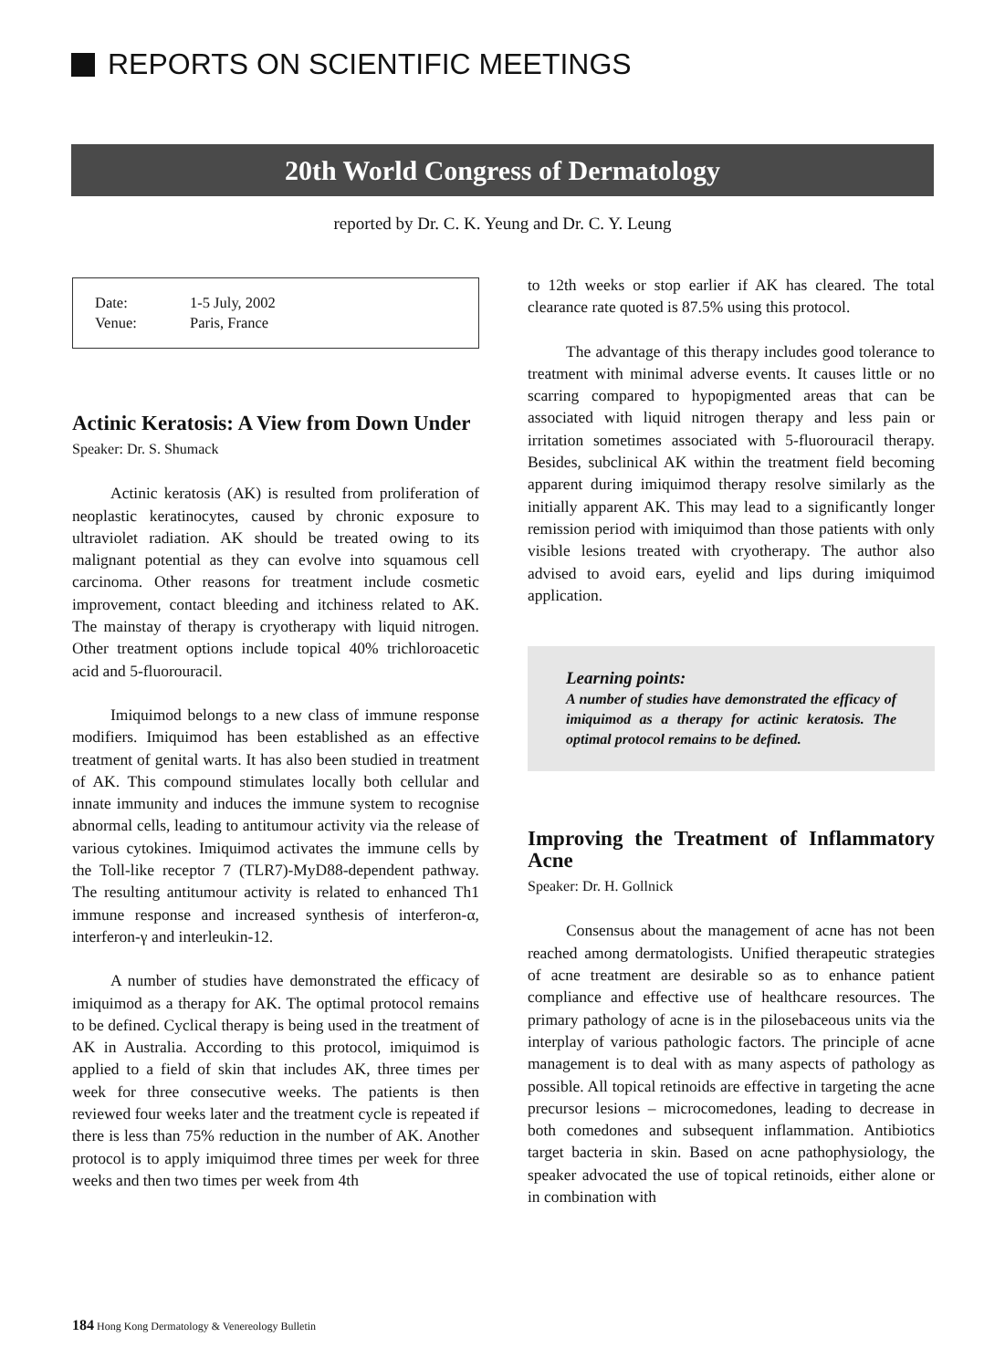REPORTS ON SCIENTIFIC MEETINGS
20th World Congress of Dermatology
reported by Dr. C. K. Yeung and Dr. C. Y. Leung
Date: 1-5 July, 2002
Venue: Paris, France
Actinic Keratosis: A View from Down Under
Speaker: Dr. S. Shumack
Actinic keratosis (AK) is resulted from proliferation of neoplastic keratinocytes, caused by chronic exposure to ultraviolet radiation. AK should be treated owing to its malignant potential as they can evolve into squamous cell carcinoma. Other reasons for treatment include cosmetic improvement, contact bleeding and itchiness related to AK. The mainstay of therapy is cryotherapy with liquid nitrogen. Other treatment options include topical 40% trichloroacetic acid and 5-fluorouracil.
Imiquimod belongs to a new class of immune response modifiers. Imiquimod has been established as an effective treatment of genital warts. It has also been studied in treatment of AK. This compound stimulates locally both cellular and innate immunity and induces the immune system to recognise abnormal cells, leading to antitumour activity via the release of various cytokines. Imiquimod activates the immune cells by the Toll-like receptor 7 (TLR7)-MyD88-dependent pathway. The resulting antitumour activity is related to enhanced Th1 immune response and increased synthesis of interferon-α, interferon-γ and interleukin-12.
A number of studies have demonstrated the efficacy of imiquimod as a therapy for AK. The optimal protocol remains to be defined. Cyclical therapy is being used in the treatment of AK in Australia. According to this protocol, imiquimod is applied to a field of skin that includes AK, three times per week for three consecutive weeks. The patients is then reviewed four weeks later and the treatment cycle is repeated if there is less than 75% reduction in the number of AK. Another protocol is to apply imiquimod three times per week for three weeks and then two times per week from 4th
to 12th weeks or stop earlier if AK has cleared. The total clearance rate quoted is 87.5% using this protocol.
The advantage of this therapy includes good tolerance to treatment with minimal adverse events. It causes little or no scarring compared to hypopigmented areas that can be associated with liquid nitrogen therapy and less pain or irritation sometimes associated with 5-fluorouracil therapy. Besides, subclinical AK within the treatment field becoming apparent during imiquimod therapy resolve similarly as the initially apparent AK. This may lead to a significantly longer remission period with imiquimod than those patients with only visible lesions treated with cryotherapy. The author also advised to avoid ears, eyelid and lips during imiquimod application.
Learning points:
A number of studies have demonstrated the efficacy of imiquimod as a therapy for actinic keratosis. The optimal protocol remains to be defined.
Improving the Treatment of Inflammatory Acne
Speaker: Dr. H. Gollnick
Consensus about the management of acne has not been reached among dermatologists. Unified therapeutic strategies of acne treatment are desirable so as to enhance patient compliance and effective use of healthcare resources. The primary pathology of acne is in the pilosebaceous units via the interplay of various pathologic factors. The principle of acne management is to deal with as many aspects of pathology as possible. All topical retinoids are effective in targeting the acne precursor lesions – microcomedones, leading to decrease in both comedones and subsequent inflammation. Antibiotics target bacteria in skin. Based on acne pathophysiology, the speaker advocated the use of topical retinoids, either alone or in combination with
184 Hong Kong Dermatology & Venereology Bulletin